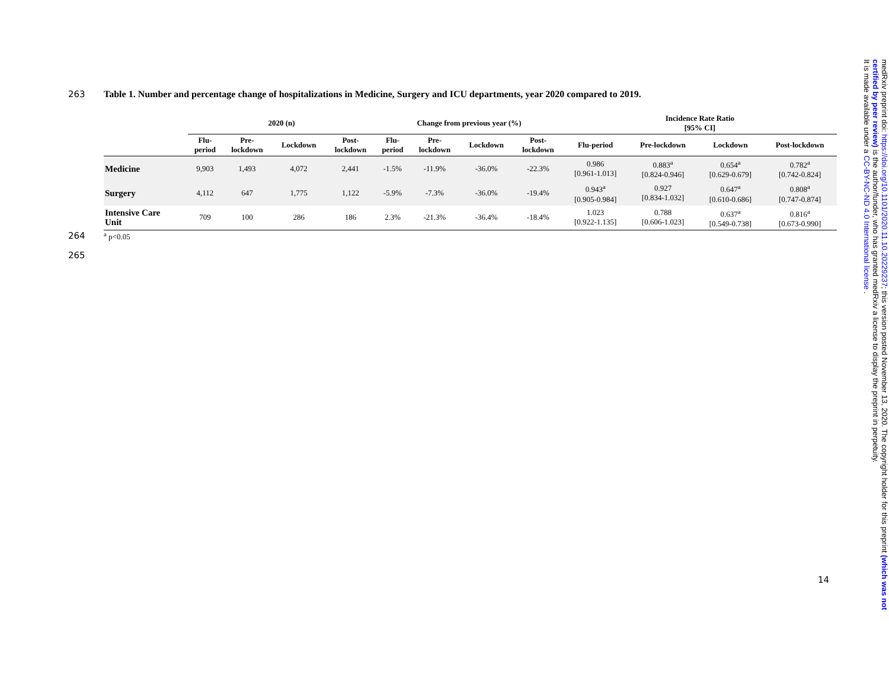263 Table 1. Number and percentage change of hospitalizations in Medicine, Surgery and ICU departments, year 2020 compared to 2019.
| | 2020 (n) | | | | Change from previous year (%) | | | | Incidence Rate Ratio [95% CI] | | | |
| --- | --- | --- | --- | --- | --- | --- | --- | --- | --- | --- | --- | --- |
| | Flu- period | Pre- lockdown | Lockdown | Post- lockdown | Flu- period | Pre- lockdown | Lockdown | Post- lockdown | Flu-period | Pre-lockdown | Lockdown | Post-lockdown |
| Medicine | 9,903 | 1,493 | 4,072 | 2,441 | -1.5% | -11.9% | -36.0% | -22.3% | 0.986 [0.961-1.013] | 0.883<sup>a</sup> [0.824-0.946] | 0.654<sup>a</sup> [0.629-0.679] | 0.782<sup>a</sup> [0.742-0.824] |
| Surgery | 4,112 | 647 | 1,775 | 1,122 | -5.9% | -7.3% | -36.0% | -19.4% | 0.943<sup>a</sup> [0.905-0.984] | 0.927 [0.834-1.032] | 0.647<sup>a</sup> [0.610-0.686] | 0.808<sup>a</sup> [0.747-0.874] |
| Intensive Care Unit | 709 | 100 | 286 | 186 | 2.3% | -21.3% | -36.4% | -18.4% | 1.023 [0.922-1.135] | 0.788 [0.606-1.023] | 0.637<sup>a</sup> [0.549-0.738] | 0.816<sup>a</sup> [0.673-0.990] |
264
<sup>a</sup> p<0.05
265
14
medRxiv preprint doi: https://doi.org/10.1101/2020.11.10.20229237; this version posted November 13, 2020. The copyright holder for this preprint (which was not certified by peer review) is the author/funder, who has granted medRxiv a license to display the preprint in perpetuity.
It is made available under a CC-BY-NC-ND 4.0 International license .